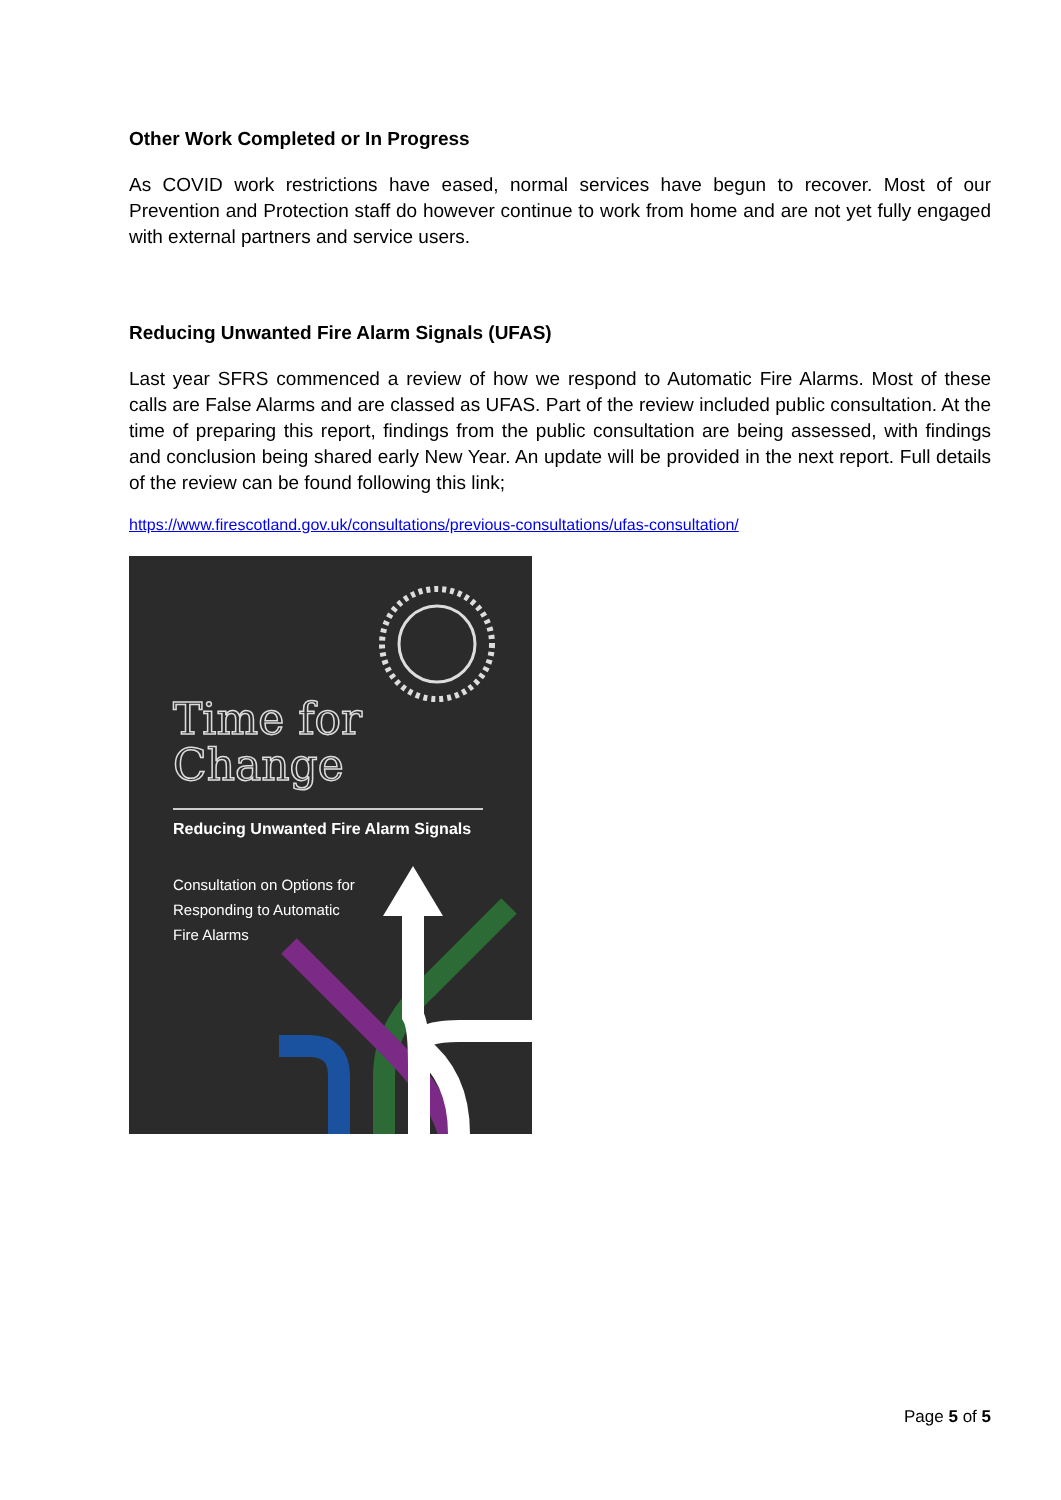Other Work Completed or In Progress
As COVID work restrictions have eased, normal services have begun to recover. Most of our Prevention and Protection staff do however continue to work from home and are not yet fully engaged with external partners and service users.
Reducing Unwanted Fire Alarm Signals (UFAS)
Last year SFRS commenced a review of how we respond to Automatic Fire Alarms. Most of these calls are False Alarms and are classed as UFAS. Part of the review included public consultation. At the time of preparing this report, findings from the public consultation are being assessed, with findings and conclusion being shared early New Year. An update will be provided in the next report. Full details of the review can be found following this link;
https://www.firescotland.gov.uk/consultations/previous-consultations/ufas-consultation/
Time for
Change
Reducing Unwanted Fire Alarm Signals
Consultation on Options for
Responding to Automatic
Fire Alarms
Page 5 of 5